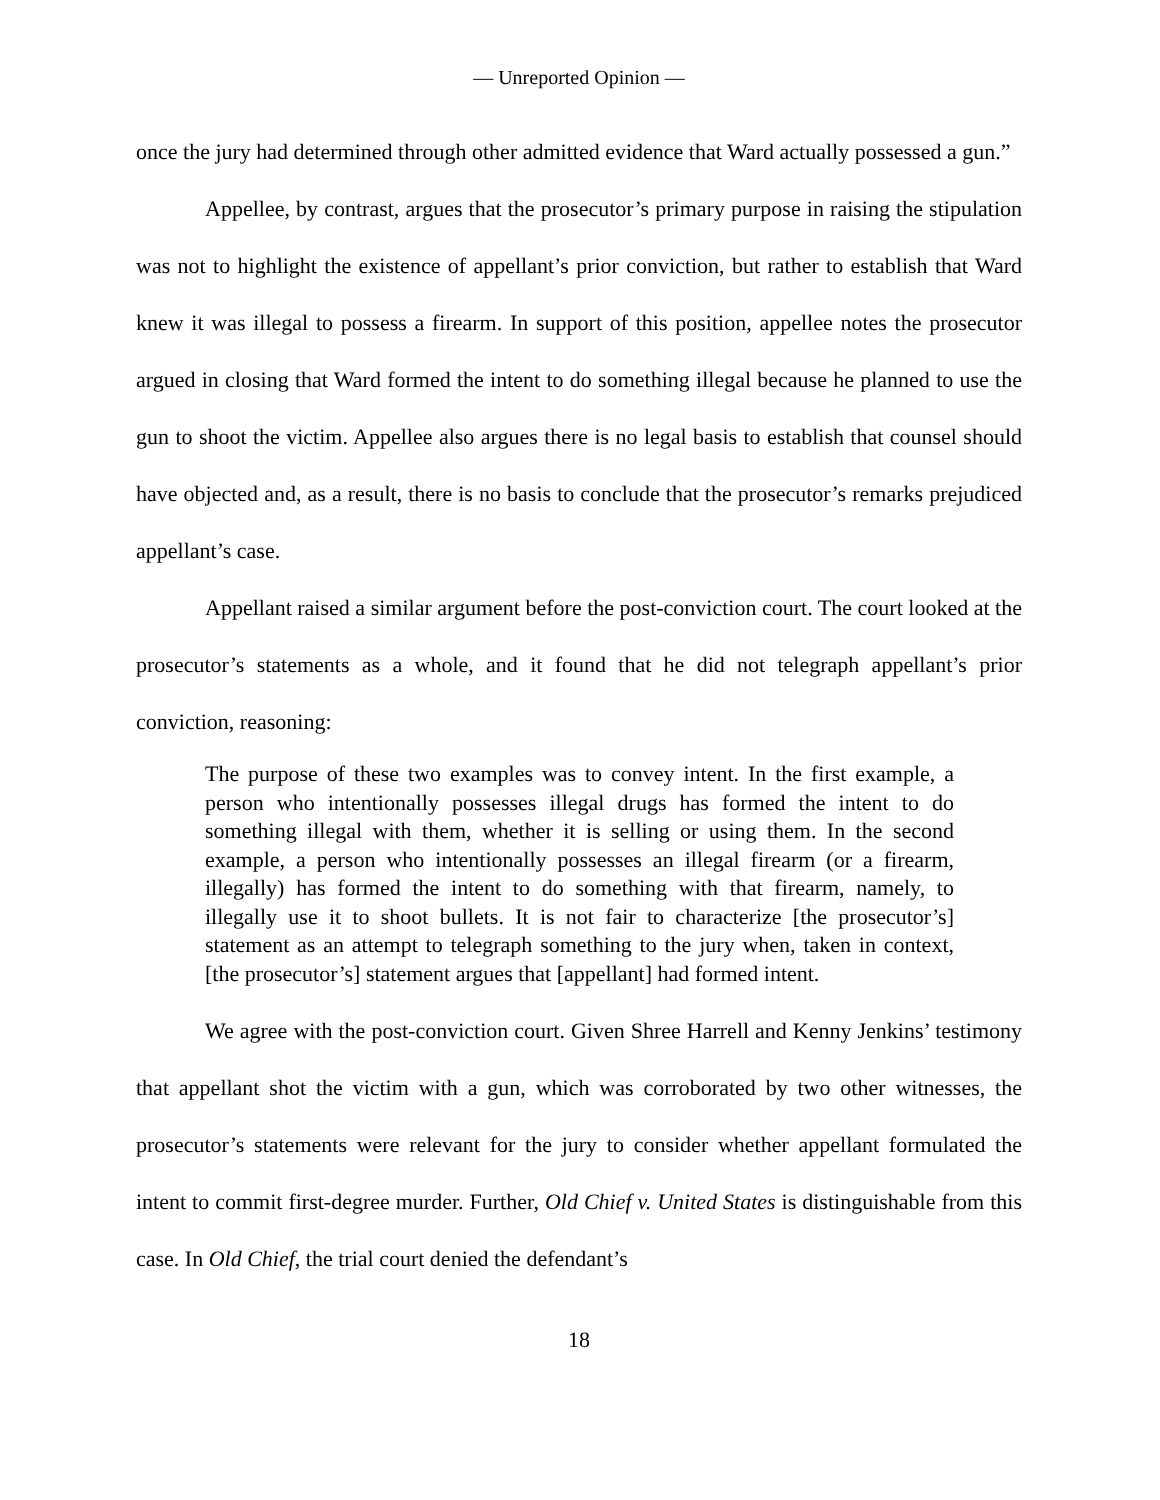— Unreported Opinion —
once the jury had determined through other admitted evidence that Ward actually possessed a gun.”
Appellee, by contrast, argues that the prosecutor’s primary purpose in raising the stipulation was not to highlight the existence of appellant’s prior conviction, but rather to establish that Ward knew it was illegal to possess a firearm. In support of this position, appellee notes the prosecutor argued in closing that Ward formed the intent to do something illegal because he planned to use the gun to shoot the victim. Appellee also argues there is no legal basis to establish that counsel should have objected and, as a result, there is no basis to conclude that the prosecutor’s remarks prejudiced appellant’s case.
Appellant raised a similar argument before the post-conviction court. The court looked at the prosecutor’s statements as a whole, and it found that he did not telegraph appellant’s prior conviction, reasoning:
The purpose of these two examples was to convey intent. In the first example, a person who intentionally possesses illegal drugs has formed the intent to do something illegal with them, whether it is selling or using them. In the second example, a person who intentionally possesses an illegal firearm (or a firearm, illegally) has formed the intent to do something with that firearm, namely, to illegally use it to shoot bullets. It is not fair to characterize [the prosecutor’s] statement as an attempt to telegraph something to the jury when, taken in context, [the prosecutor’s] statement argues that [appellant] had formed intent.
We agree with the post-conviction court. Given Shree Harrell and Kenny Jenkins’ testimony that appellant shot the victim with a gun, which was corroborated by two other witnesses, the prosecutor’s statements were relevant for the jury to consider whether appellant formulated the intent to commit first-degree murder. Further, Old Chief v. United States is distinguishable from this case. In Old Chief, the trial court denied the defendant’s
18